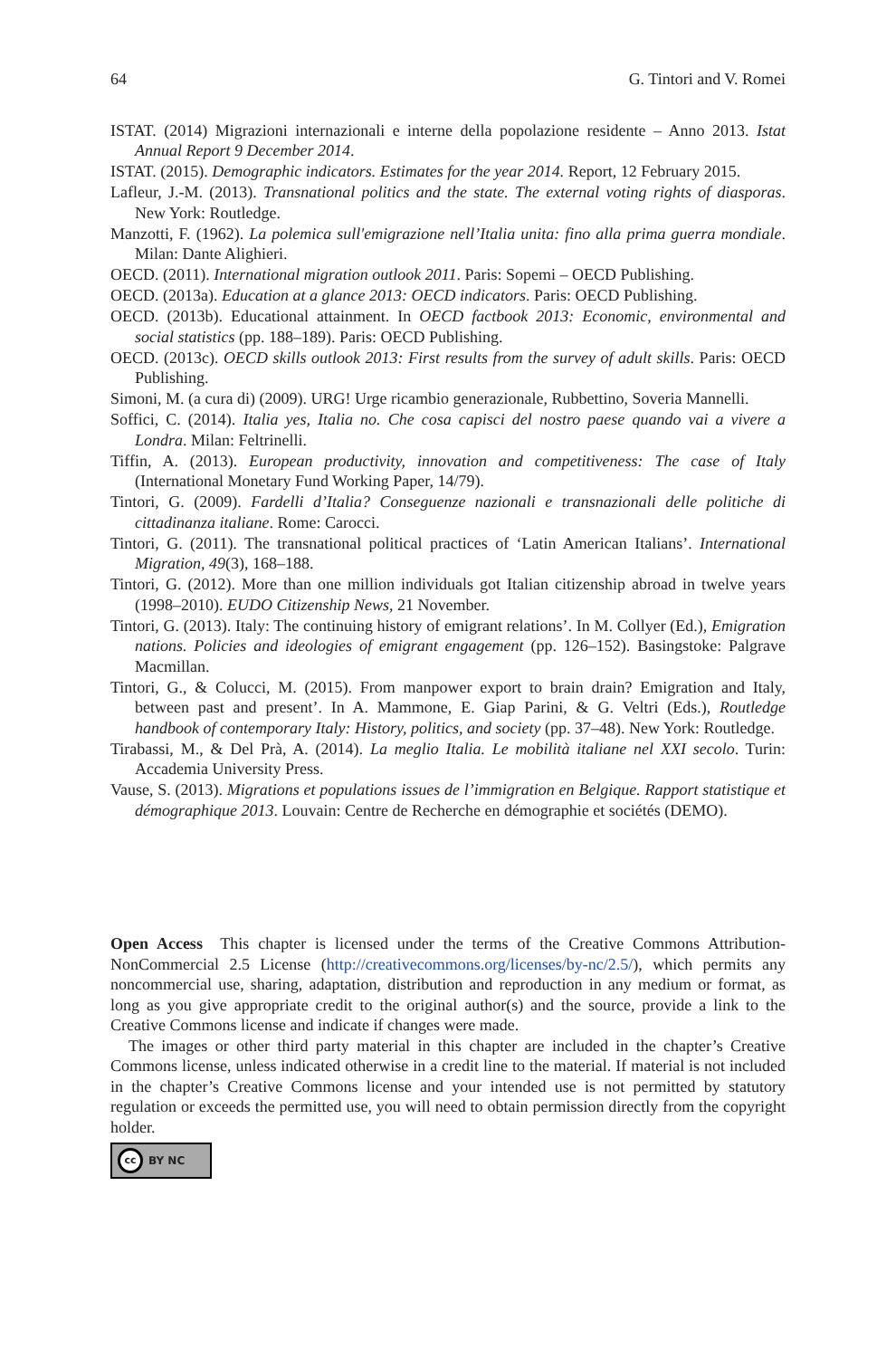64 G. Tintori and V. Romei
ISTAT. (2014) Migrazioni internazionali e interne della popolazione residente – Anno 2013. Istat Annual Report 9 December 2014.
ISTAT. (2015). Demographic indicators. Estimates for the year 2014. Report, 12 February 2015.
Lafleur, J.-M. (2013). Transnational politics and the state. The external voting rights of diasporas. New York: Routledge.
Manzotti, F. (1962). La polemica sull'emigrazione nell’Italia unita: fino alla prima guerra mondiale. Milan: Dante Alighieri.
OECD. (2011). International migration outlook 2011. Paris: Sopemi – OECD Publishing.
OECD. (2013a). Education at a glance 2013: OECD indicators. Paris: OECD Publishing.
OECD. (2013b). Educational attainment. In OECD factbook 2013: Economic, environmental and social statistics (pp. 188–189). Paris: OECD Publishing.
OECD. (2013c). OECD skills outlook 2013: First results from the survey of adult skills. Paris: OECD Publishing.
Simoni, M. (a cura di) (2009). URG! Urge ricambio generazionale, Rubbettino, Soveria Mannelli.
Soffici, C. (2014). Italia yes, Italia no. Che cosa capisci del nostro paese quando vai a vivere a Londra. Milan: Feltrinelli.
Tiffin, A. (2013). European productivity, innovation and competitiveness: The case of Italy (International Monetary Fund Working Paper, 14/79).
Tintori, G. (2009). Fardelli d’Italia? Conseguenze nazionali e transnazionali delle politiche di cittadinanza italiane. Rome: Carocci.
Tintori, G. (2011). The transnational political practices of ‘Latin American Italians’. International Migration, 49(3), 168–188.
Tintori, G. (2012). More than one million individuals got Italian citizenship abroad in twelve years (1998–2010). EUDO Citizenship News, 21 November.
Tintori, G. (2013). Italy: The continuing history of emigrant relations’. In M. Collyer (Ed.), Emigration nations. Policies and ideologies of emigrant engagement (pp. 126–152). Basingstoke: Palgrave Macmillan.
Tintori, G., & Colucci, M. (2015). From manpower export to brain drain? Emigration and Italy, between past and present’. In A. Mammone, E. Giap Parini, & G. Veltri (Eds.), Routledge handbook of contemporary Italy: History, politics, and society (pp. 37–48). New York: Routledge.
Tirabassi, M., & Del Prà, A. (2014). La meglio Italia. Le mobilità italiane nel XXI secolo. Turin: Accademia University Press.
Vause, S. (2013). Migrations et populations issues de l’immigration en Belgique. Rapport statistique et démographique 2013. Louvain: Centre de Recherche en démographie et sociétés (DEMO).
Open Access This chapter is licensed under the terms of the Creative Commons Attribution-NonCommercial 2.5 License (http://creativecommons.org/licenses/by-nc/2.5/), which permits any noncommercial use, sharing, adaptation, distribution and reproduction in any medium or format, as long as you give appropriate credit to the original author(s) and the source, provide a link to the Creative Commons license and indicate if changes were made.
The images or other third party material in this chapter are included in the chapter’s Creative Commons license, unless indicated otherwise in a credit line to the material. If material is not included in the chapter’s Creative Commons license and your intended use is not permitted by statutory regulation or exceeds the permitted use, you will need to obtain permission directly from the copyright holder.
cc BY NC